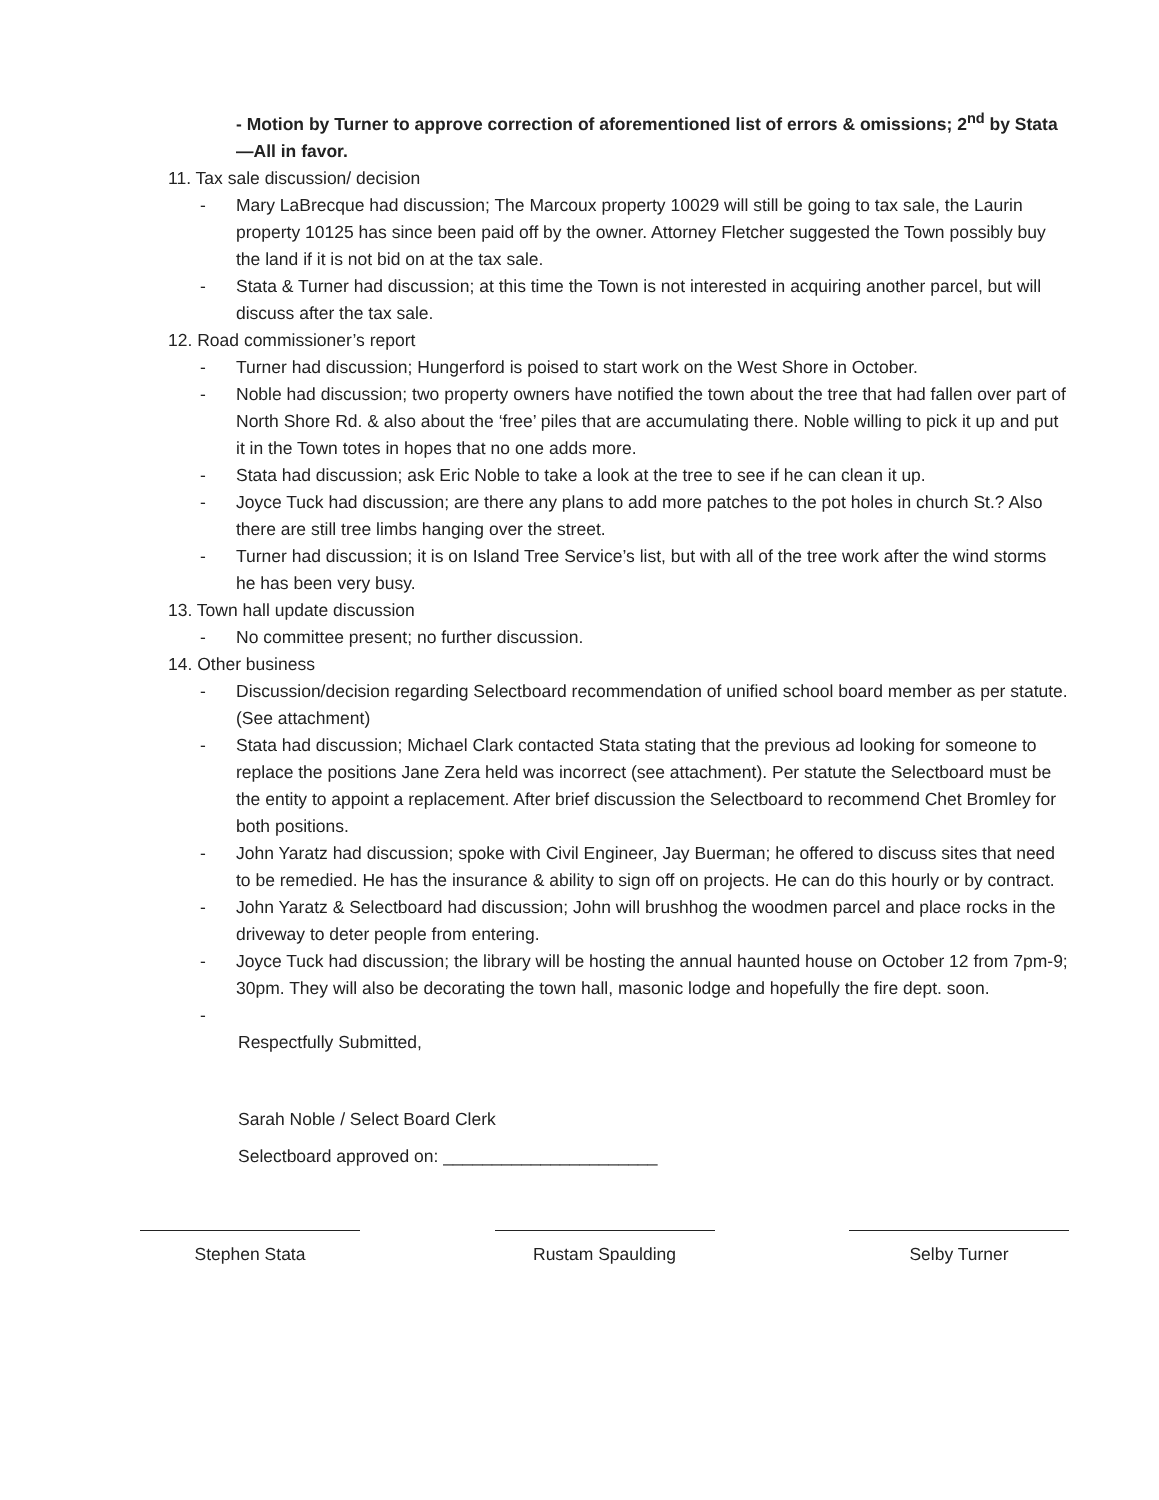- Motion by Turner to approve correction of aforementioned list of errors & omissions; 2<sup>nd</sup> by Stata—All in favor.
11. Tax sale discussion/ decision
- Mary LaBrecque had discussion; The Marcoux property 10029 will still be going to tax sale, the Laurin property 10125 has since been paid off by the owner. Attorney Fletcher suggested the Town possibly buy the land if it is not bid on at the tax sale.
- Stata & Turner had discussion; at this time the Town is not interested in acquiring another parcel, but will discuss after the tax sale.
12. Road commissioner’s report
- Turner had discussion; Hungerford is poised to start work on the West Shore in October.
- Noble had discussion; two property owners have notified the town about the tree that had fallen over part of North Shore Rd. & also about the ‘free’ piles that are accumulating there. Noble willing to pick it up and put it in the Town totes in hopes that no one adds more.
- Stata had discussion; ask Eric Noble to take a look at the tree to see if he can clean it up.
- Joyce Tuck had discussion; are there any plans to add more patches to the pot holes in church St.? Also there are still tree limbs hanging over the street.
- Turner had discussion; it is on Island Tree Service’s list, but with all of the tree work after the wind storms he has been very busy.
13. Town hall update discussion
- No committee present; no further discussion.
14. Other business
- Discussion/decision regarding Selectboard recommendation of unified school board member as per statute. (See attachment)
- Stata had discussion; Michael Clark contacted Stata stating that the previous ad looking for someone to replace the positions Jane Zera held was incorrect (see attachment). Per statute the Selectboard must be the entity to appoint a replacement. After brief discussion the Selectboard to recommend Chet Bromley for both positions.
- John Yaratz had discussion; spoke with Civil Engineer, Jay Buerman; he offered to discuss sites that need to be remedied. He has the insurance & ability to sign off on projects. He can do this hourly or by contract.
- John Yaratz & Selectboard had discussion; John will brushhog the woodmen parcel and place rocks in the driveway to deter people from entering.
- Joyce Tuck had discussion; the library will be hosting the annual haunted house on October 12 from 7pm-9; 30pm. They will also be decorating the town hall, masonic lodge and hopefully the fire dept. soon.
-
Respectfully Submitted,
Sarah Noble / Select Board Clerk
Selectboard approved on: ______________________
Stephen Stata Rustam Spaulding Selby Turner